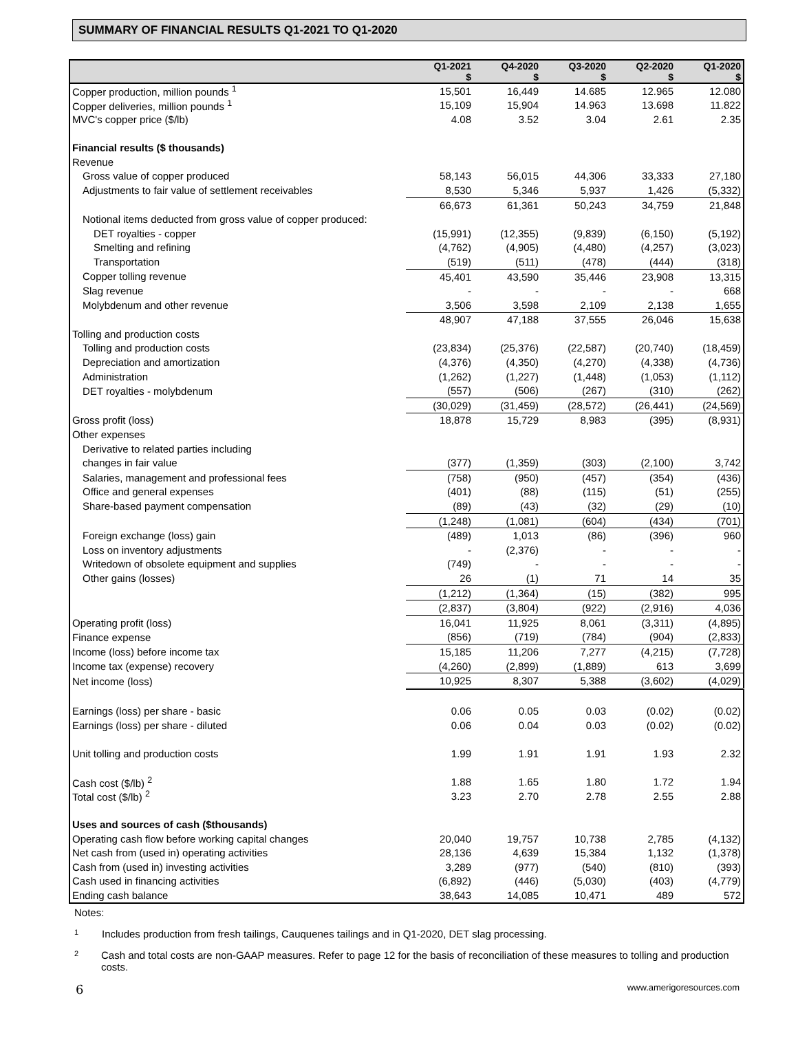SUMMARY OF FINANCIAL RESULTS Q1-2021 TO Q1-2020
| | Q1-2021 $ | Q4-2020 $ | Q3-2020 $ | Q2-2020 $ | Q1-2020 $ |
| --- | --- | --- | --- | --- | --- |
| Copper production, million pounds <sup>1</sup> | 15,501 | 16,449 | 14.685 | 12.965 | 12.080 |
| Copper deliveries, million pounds <sup>1</sup> | 15,109 | 15,904 | 14.963 | 13.698 | 11.822 |
| MVC's copper price ($/lb) | 4.08 | 3.52 | 3.04 | 2.61 | 2.35 |
| Financial results ($ thousands) | | | | | |
| Revenue | | | | | |
| Gross value of copper produced | 58,143 | 56,015 | 44,306 | 33,333 | 27,180 |
| Adjustments to fair value of settlement receivables | 8,530 | 5,346 | 5,937 | 1,426 | (5,332) |
| | 66,673 | 61,361 | 50,243 | 34,759 | 21,848 |
| Notional items deducted from gross value of copper produced: | | | | | |
| DET royalties - copper | (15,991) | (12,355) | (9,839) | (6,150) | (5,192) |
| Smelting and refining | (4,762) | (4,905) | (4,480) | (4,257) | (3,023) |
| Transportation | (519) | (511) | (478) | (444) | (318) |
| Copper tolling revenue | 45,401 | 43,590 | 35,446 | 23,908 | 13,315 |
| Slag revenue | - | - | - | - | 668 |
| Molybdenum and other revenue | 3,506 | 3,598 | 2,109 | 2,138 | 1,655 |
| | 48,907 | 47,188 | 37,555 | 26,046 | 15,638 |
| Tolling and production costs | | | | | |
| Tolling and production costs | (23,834) | (25,376) | (22,587) | (20,740) | (18,459) |
| Depreciation and amortization | (4,376) | (4,350) | (4,270) | (4,338) | (4,736) |
| Administration | (1,262) | (1,227) | (1,448) | (1,053) | (1,112) |
| DET royalties - molybdenum | (557) | (506) | (267) | (310) | (262) |
| | (30,029) | (31,459) | (28,572) | (26,441) | (24,569) |
| Gross profit (loss) | 18,878 | 15,729 | 8,983 | (395) | (8,931) |
| Other expenses | | | | | |
| Derivative to related parties including | | | | | |
| changes in fair value | (377) | (1,359) | (303) | (2,100) | 3,742 |
| Salaries, management and professional fees | (758) | (950) | (457) | (354) | (436) |
| Office and general expenses | (401) | (88) | (115) | (51) | (255) |
| Share-based payment compensation | (89) | (43) | (32) | (29) | (10) |
| | (1,248) | (1,081) | (604) | (434) | (701) |
| Foreign exchange (loss) gain | (489) | 1,013 | (86) | (396) | 960 |
| Loss on inventory adjustments | - | (2,376) | - | - | - |
| Writedown of obsolete equipment and supplies | (749) | - | - | - | - |
| Other gains (losses) | 26 | (1) | 71 | 14 | 35 |
| | (1,212) | (1,364) | (15) | (382) | 995 |
| | (2,837) | (3,804) | (922) | (2,916) | 4,036 |
| Operating profit (loss) | 16,041 | 11,925 | 8,061 | (3,311) | (4,895) |
| Finance expense | (856) | (719) | (784) | (904) | (2,833) |
| Income (loss) before income tax | 15,185 | 11,206 | 7,277 | (4,215) | (7,728) |
| Income tax (expense) recovery | (4,260) | (2,899) | (1,889) | 613 | 3,699 |
| Net income (loss) | 10,925 | 8,307 | 5,388 | (3,602) | (4,029) |
| Earnings (loss) per share - basic | 0.06 | 0.05 | 0.03 | (0.02) | (0.02) |
| Earnings (loss) per share - diluted | 0.06 | 0.04 | 0.03 | (0.02) | (0.02) |
| Unit tolling and production costs | 1.99 | 1.91 | 1.91 | 1.93 | 2.32 |
| Cash cost ($/lb) <sup>2</sup> | 1.88 | 1.65 | 1.80 | 1.72 | 1.94 |
| Total cost ($/lb) <sup>2</sup> | 3.23 | 2.70 | 2.78 | 2.55 | 2.88 |
| Uses and sources of cash ($thousands) | | | | | |
| Operating cash flow before working capital changes | 20,040 | 19,757 | 10,738 | 2,785 | (4,132) |
| Net cash from (used in) operating activities | 28,136 | 4,639 | 15,384 | 1,132 | (1,378) |
| Cash from (used in) investing activities | 3,289 | (977) | (540) | (810) | (393) |
| Cash used in financing activities | (6,892) | (446) | (5,030) | (403) | (4,779) |
| Ending cash balance | 38,643 | 14,085 | 10,471 | 489 | 572 |
Notes:
1 Includes production from fresh tailings, Cauquenes tailings and in Q1-2020, DET slag processing.
2 Cash and total costs are non-GAAP measures. Refer to page 12 for the basis of reconciliation of these measures to tolling and production costs.
6 www.amerigoresources.com